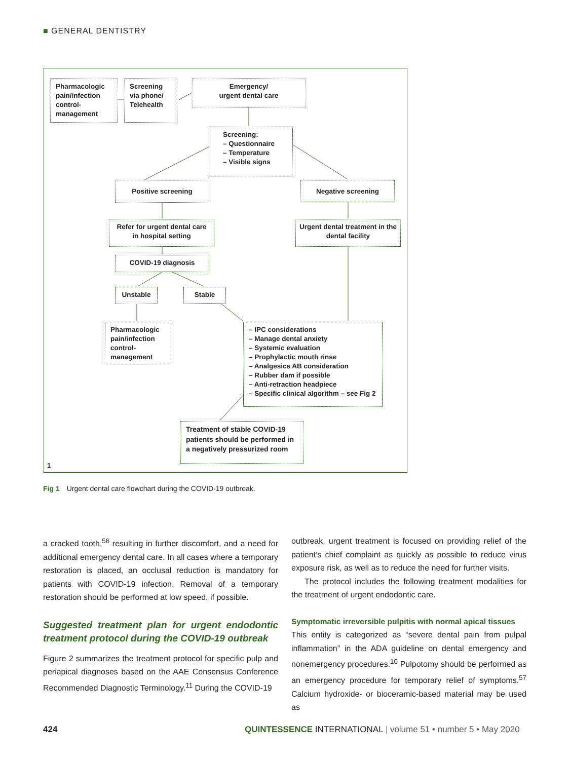■ GENERAL DENTISTRY
Pharmacologic pain/infection control-management
Screening via phone/ Telehealth
Emergency/
urgent dental care
Screening:
– Questionnaire
– Temperature
– Visible signs
Positive screening Negative screening
Refer for urgent dental care in hospital setting
Urgent dental treatment in the dental facility
COVID-19 diagnosis
Unstable Stable
Pharmacologic pain/infection control-management
– IPC considerations
– Manage dental anxiety
– Systemic evaluation
– Prophylactic mouth rinse
– Analgesics AB consideration
– Rubber dam if possible
– Anti-retraction headpiece
– Specific clinical algorithm – see Fig 2
Treatment of stable COVID-19 patients should be performed in a negatively pressurized room
1
Fig 1 Urgent dental care flowchart during the COVID-19 outbreak.
a cracked tooth,<sup>56</sup> resulting in further discomfort, and a need for additional emergency dental care. In all cases where a temporary restoration is placed, an occlusal reduction is mandatory for patients with COVID-19 infection. Removal of a temporary restoration should be performed at low speed, if possible.
Suggested treatment plan for urgent endodontic treatment protocol during the COVID-19 outbreak
Figure 2 summarizes the treatment protocol for specific pulp and periapical diagnoses based on the AAE Consensus Conference Recommended Diagnostic Terminology.<sup>11</sup> During the COVID-19
outbreak, urgent treatment is focused on providing relief of the patient’s chief complaint as quickly as possible to reduce virus exposure risk, as well as to reduce the need for further visits.
The protocol includes the following treatment modalities for the treatment of urgent endodontic care.
Symptomatic irreversible pulpitis with normal apical tissues
This entity is categorized as “severe dental pain from pulpal inflammation” in the ADA guideline on dental emergency and nonemergency procedures.<sup>10</sup> Pulpotomy should be performed as an emergency procedure for temporary relief of symptoms.<sup>57</sup> Calcium hydroxide- or bioceramic-based material may be used as
424
QUINTESSENCE INTERNATIONAL | volume 51 • number 5 • May 2020